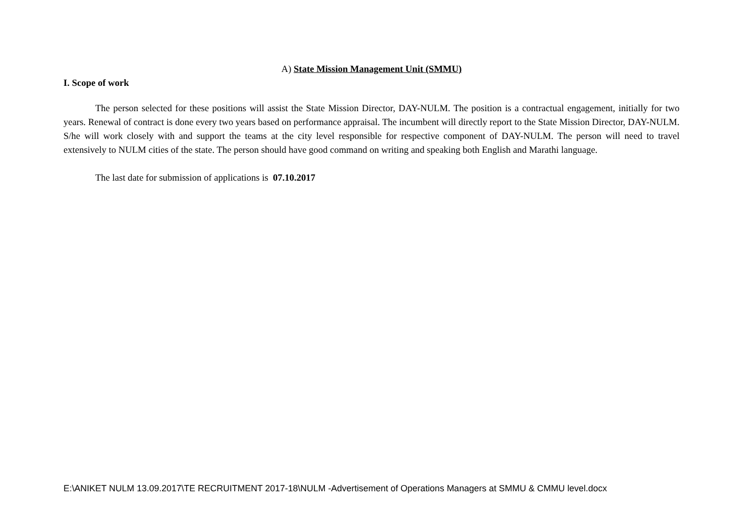A) State Mission Management Unit (SMMU)
I. Scope of work
The person selected for these positions will assist the State Mission Director, DAY-NULM. The position is a contractual engagement, initially for two years. Renewal of contract is done every two years based on performance appraisal. The incumbent will directly report to the State Mission Director, DAY-NULM. S/he will work closely with and support the teams at the city level responsible for respective component of DAY-NULM. The person will need to travel extensively to NULM cities of the state. The person should have good command on writing and speaking both English and Marathi language.
The last date for submission of applications is 07.10.2017
E:\ANIKET NULM 13.09.2017\TE RECRUITMENT 2017-18\NULM -Advertisement of Operations Managers at SMMU & CMMU level.docx